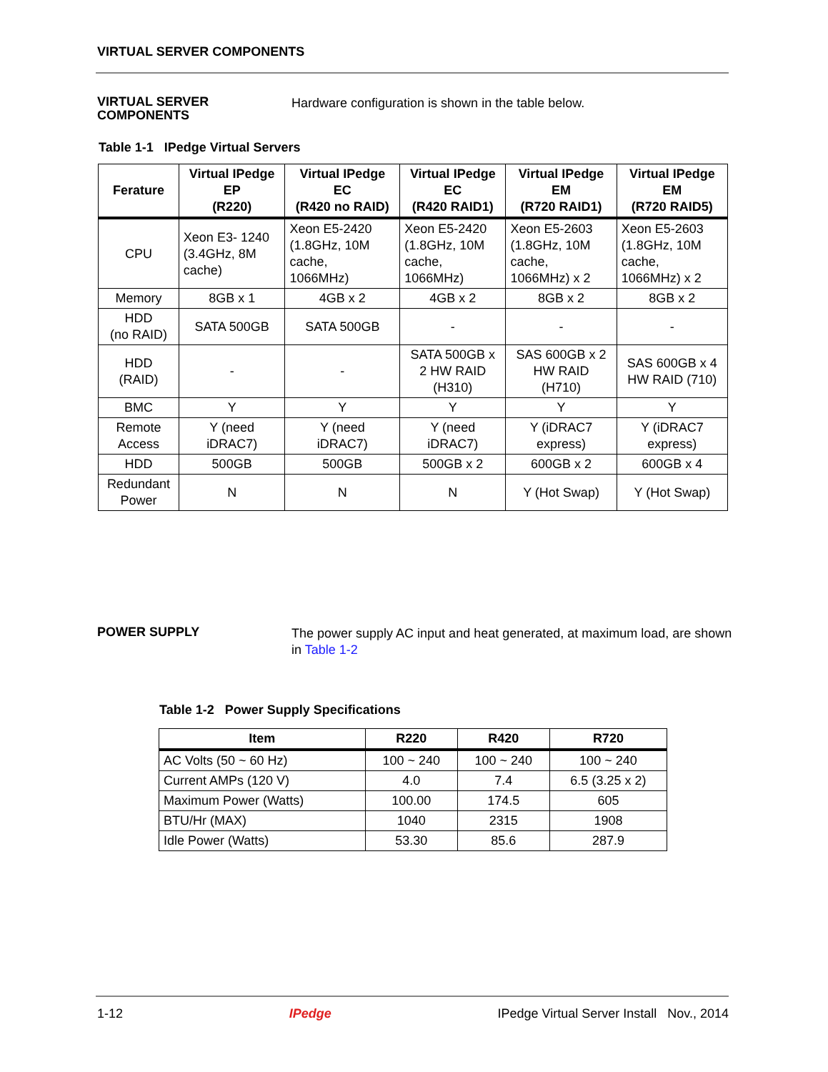VIRTUAL SERVER COMPONENTS
VIRTUAL SERVER
COMPONENTS
Hardware configuration is shown in the table below.
Table 1-1 IPedge Virtual Servers
| Ferature | Virtual IPedge EP (R220) | Virtual IPedge EC (R420 no RAID) | Virtual IPedge EC (R420 RAID1) | Virtual IPedge EM (R720 RAID1) | Virtual IPedge EM (R720 RAID5) |
| --- | --- | --- | --- | --- | --- |
| CPU | Xeon E3- 1240 (3.4GHz, 8M cache) | Xeon E5-2420 (1.8GHz, 10M cache, 1066MHz) | Xeon E5-2420 (1.8GHz, 10M cache, 1066MHz) | Xeon E5-2603 (1.8GHz, 10M cache, 1066MHz) x 2 | Xeon E5-2603 (1.8GHz, 10M cache, 1066MHz) x 2 |
| Memory | 8GB x 1 | 4GB x 2 | 4GB x 2 | 8GB x 2 | 8GB x 2 |
| HDD (no RAID) | SATA 500GB | SATA 500GB | - | - | - |
| HDD (RAID) | - | - | SATA 500GB x 2 HW RAID (H310) | SAS 600GB x 2 HW RAID (H710) | SAS 600GB x 4 HW RAID (710) |
| BMC | Y | Y | Y | Y | Y |
| Remote Access | Y (need iDRAC7) | Y (need iDRAC7) | Y (need iDRAC7) | Y (iDRAC7 express) | Y (iDRAC7 express) |
| HDD | 500GB | 500GB | 500GB x 2 | 600GB x 2 | 600GB x 4 |
| Redundant Power | N | N | N | Y (Hot Swap) | Y (Hot Swap) |
POWER SUPPLY
The power supply AC input and heat generated, at maximum load, are shown in Table 1-2
Table 1-2 Power Supply Specifications
| Item | R220 | R420 | R720 |
| --- | --- | --- | --- |
| AC Volts (50 ~ 60 Hz) | 100 ~ 240 | 100 ~ 240 | 100 ~ 240 |
| Current AMPs (120 V) | 4.0 | 7.4 | 6.5 (3.25 x 2) |
| Maximum Power (Watts) | 100.00 | 174.5 | 605 |
| BTU/Hr (MAX) | 1040 | 2315 | 1908 |
| Idle Power (Watts) | 53.30 | 85.6 | 287.9 |
1-12 IPedge IPedge Virtual Server Install Nov., 2014